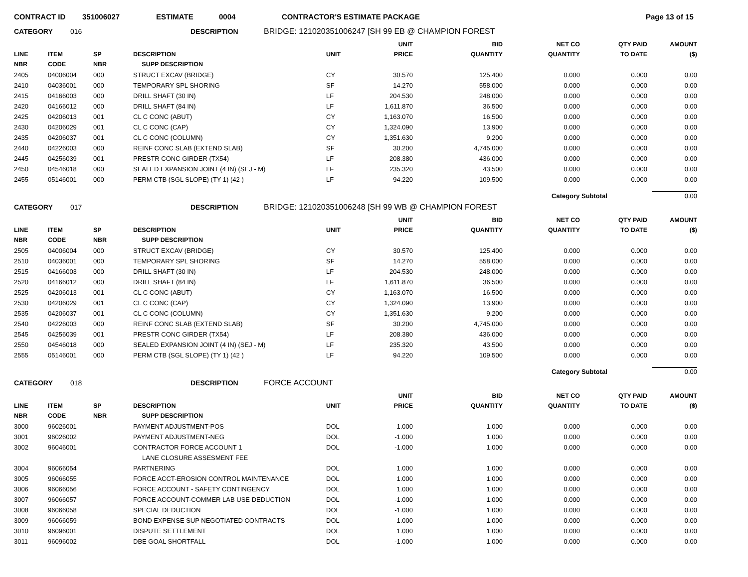CONTRACT ID 351006027 ESTIMATE 0004 CONTRACTOR'S ESTIMATE PACKAGE Page 13 of 15
CATEGORY 016 DESCRIPTION BRIDGE: 121020351006247 [SH 99 EB @ CHAMPION FOREST
| LINE NBR | ITEM CODE | SP NBR | DESCRIPTION SUPP DESCRIPTION | UNIT | UNIT PRICE | BID QUANTITY | NET CO QUANTITY | QTY PAID TO DATE | AMOUNT ($) |
| --- | --- | --- | --- | --- | --- | --- | --- | --- | --- |
| 2405 | 04006004 | 000 | STRUCT EXCAV (BRIDGE) | CY | 30.570 | 125.400 | 0.000 | 0.000 | 0.00 |
| 2410 | 04036001 | 000 | TEMPORARY SPL SHORING | SF | 14.270 | 558.000 | 0.000 | 0.000 | 0.00 |
| 2415 | 04166003 | 000 | DRILL SHAFT (30 IN) | LF | 204.530 | 248.000 | 0.000 | 0.000 | 0.00 |
| 2420 | 04166012 | 000 | DRILL SHAFT (84 IN) | LF | 1,611.870 | 36.500 | 0.000 | 0.000 | 0.00 |
| 2425 | 04206013 | 001 | CL C CONC (ABUT) | CY | 1,163.070 | 16.500 | 0.000 | 0.000 | 0.00 |
| 2430 | 04206029 | 001 | CL C CONC (CAP) | CY | 1,324.090 | 13.900 | 0.000 | 0.000 | 0.00 |
| 2435 | 04206037 | 001 | CL C CONC (COLUMN) | CY | 1,351.630 | 9.200 | 0.000 | 0.000 | 0.00 |
| 2440 | 04226003 | 000 | REINF CONC SLAB (EXTEND SLAB) | SF | 30.200 | 4,745.000 | 0.000 | 0.000 | 0.00 |
| 2445 | 04256039 | 001 | PRESTR CONC GIRDER (TX54) | LF | 208.380 | 436.000 | 0.000 | 0.000 | 0.00 |
| 2450 | 04546018 | 000 | SEALED EXPANSION JOINT (4 IN) (SEJ - M) | LF | 235.320 | 43.500 | 0.000 | 0.000 | 0.00 |
| 2455 | 05146001 | 000 | PERM CTB (SGL SLOPE) (TY 1) (42 ) | LF | 94.220 | 109.500 | 0.000 | 0.000 | 0.00 |
Category Subtotal 0.00
CATEGORY 017 DESCRIPTION BRIDGE: 121020351006248 [SH 99 WB @ CHAMPION FOREST
| LINE NBR | ITEM CODE | SP NBR | DESCRIPTION SUPP DESCRIPTION | UNIT | UNIT PRICE | BID QUANTITY | NET CO QUANTITY | QTY PAID TO DATE | AMOUNT ($) |
| --- | --- | --- | --- | --- | --- | --- | --- | --- | --- |
| 2505 | 04006004 | 000 | STRUCT EXCAV (BRIDGE) | CY | 30.570 | 125.400 | 0.000 | 0.000 | 0.00 |
| 2510 | 04036001 | 000 | TEMPORARY SPL SHORING | SF | 14.270 | 558.000 | 0.000 | 0.000 | 0.00 |
| 2515 | 04166003 | 000 | DRILL SHAFT (30 IN) | LF | 204.530 | 248.000 | 0.000 | 0.000 | 0.00 |
| 2520 | 04166012 | 000 | DRILL SHAFT (84 IN) | LF | 1,611.870 | 36.500 | 0.000 | 0.000 | 0.00 |
| 2525 | 04206013 | 001 | CL C CONC (ABUT) | CY | 1,163.070 | 16.500 | 0.000 | 0.000 | 0.00 |
| 2530 | 04206029 | 001 | CL C CONC (CAP) | CY | 1,324.090 | 13.900 | 0.000 | 0.000 | 0.00 |
| 2535 | 04206037 | 001 | CL C CONC (COLUMN) | CY | 1,351.630 | 9.200 | 0.000 | 0.000 | 0.00 |
| 2540 | 04226003 | 000 | REINF CONC SLAB (EXTEND SLAB) | SF | 30.200 | 4,745.000 | 0.000 | 0.000 | 0.00 |
| 2545 | 04256039 | 001 | PRESTR CONC GIRDER (TX54) | LF | 208.380 | 436.000 | 0.000 | 0.000 | 0.00 |
| 2550 | 04546018 | 000 | SEALED EXPANSION JOINT (4 IN) (SEJ - M) | LF | 235.320 | 43.500 | 0.000 | 0.000 | 0.00 |
| 2555 | 05146001 | 000 | PERM CTB (SGL SLOPE) (TY 1) (42 ) | LF | 94.220 | 109.500 | 0.000 | 0.000 | 0.00 |
Category Subtotal 0.00
CATEGORY 018 DESCRIPTION FORCE ACCOUNT
| LINE NBR | ITEM CODE | SP NBR | DESCRIPTION SUPP DESCRIPTION | UNIT | UNIT PRICE | BID QUANTITY | NET CO QUANTITY | QTY PAID TO DATE | AMOUNT ($) |
| --- | --- | --- | --- | --- | --- | --- | --- | --- | --- |
| 3000 | 96026001 | | PAYMENT ADJUSTMENT-POS | DOL | 1.000 | 1.000 | 0.000 | 0.000 | 0.00 |
| 3001 | 96026002 | | PAYMENT ADJUSTMENT-NEG | DOL | -1.000 | 1.000 | 0.000 | 0.000 | 0.00 |
| 3002 | 96046001 | | CONTRACTOR FORCE ACCOUNT 1 | DOL | -1.000 | 1.000 | 0.000 | 0.000 | 0.00 |
| | | | LANE CLOSURE ASSESMENT FEE | | | | | | |
| 3004 | 96066054 | | PARTNERING | DOL | 1.000 | 1.000 | 0.000 | 0.000 | 0.00 |
| 3005 | 96066055 | | FORCE ACCT-EROSION CONTROL MAINTENANCE | DOL | 1.000 | 1.000 | 0.000 | 0.000 | 0.00 |
| 3006 | 96066056 | | FORCE ACCOUNT - SAFETY CONTINGENCY | DOL | 1.000 | 1.000 | 0.000 | 0.000 | 0.00 |
| 3007 | 96066057 | | FORCE ACCOUNT-COMMER LAB USE DEDUCTION | DOL | -1.000 | 1.000 | 0.000 | 0.000 | 0.00 |
| 3008 | 96066058 | | SPECIAL DEDUCTION | DOL | -1.000 | 1.000 | 0.000 | 0.000 | 0.00 |
| 3009 | 96066059 | | BOND EXPENSE SUP NEGOTIATED CONTRACTS | DOL | 1.000 | 1.000 | 0.000 | 0.000 | 0.00 |
| 3010 | 96096001 | | DISPUTE SETTLEMENT | DOL | 1.000 | 1.000 | 0.000 | 0.000 | 0.00 |
| 3011 | 96096002 | | DBE GOAL SHORTFALL | DOL | -1.000 | 1.000 | 0.000 | 0.000 | 0.00 |